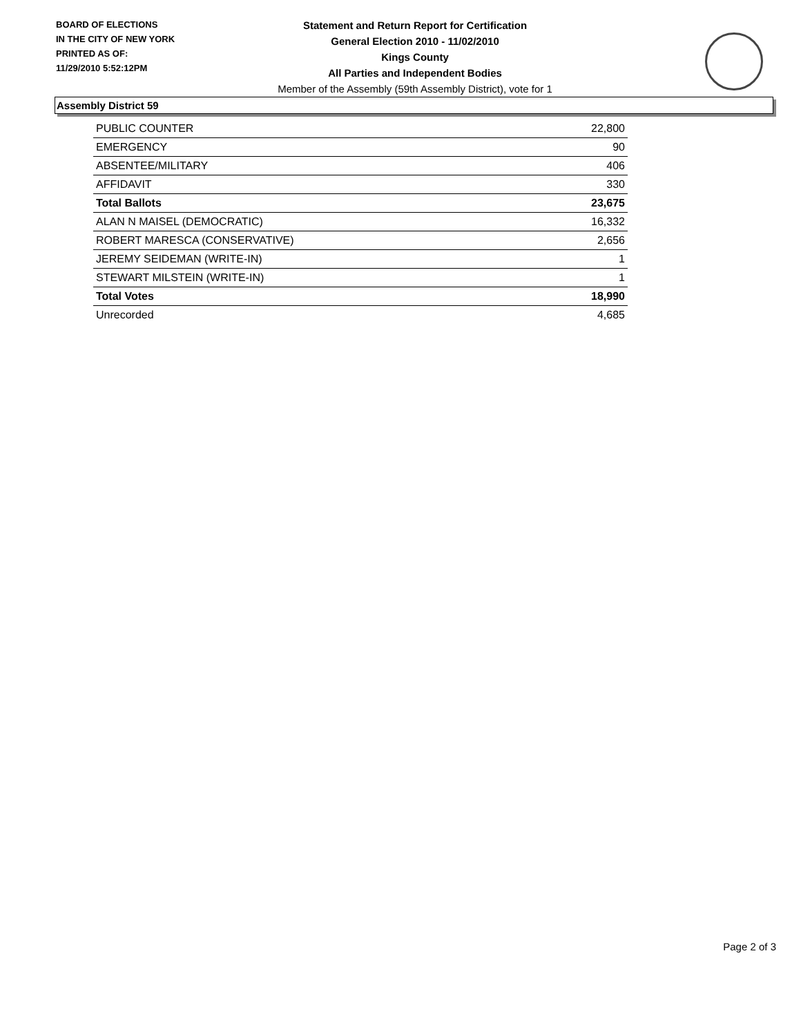BOARD OF ELECTIONS
IN THE CITY OF NEW YORK
PRINTED AS OF:
11/29/2010 5:52:12PM
Statement and Return Report for Certification
General Election 2010 - 11/02/2010
Kings County
All Parties and Independent Bodies
Member of the Assembly (59th Assembly District), vote for 1
Assembly District 59
| PUBLIC COUNTER | 22,800 |
| EMERGENCY | 90 |
| ABSENTEE/MILITARY | 406 |
| AFFIDAVIT | 330 |
| Total Ballots | 23,675 |
| ALAN N MAISEL (DEMOCRATIC) | 16,332 |
| ROBERT MARESCA (CONSERVATIVE) | 2,656 |
| JEREMY SEIDEMAN (WRITE-IN) | 1 |
| STEWART MILSTEIN (WRITE-IN) | 1 |
| Total Votes | 18,990 |
| Unrecorded | 4,685 |
Page 2 of 3